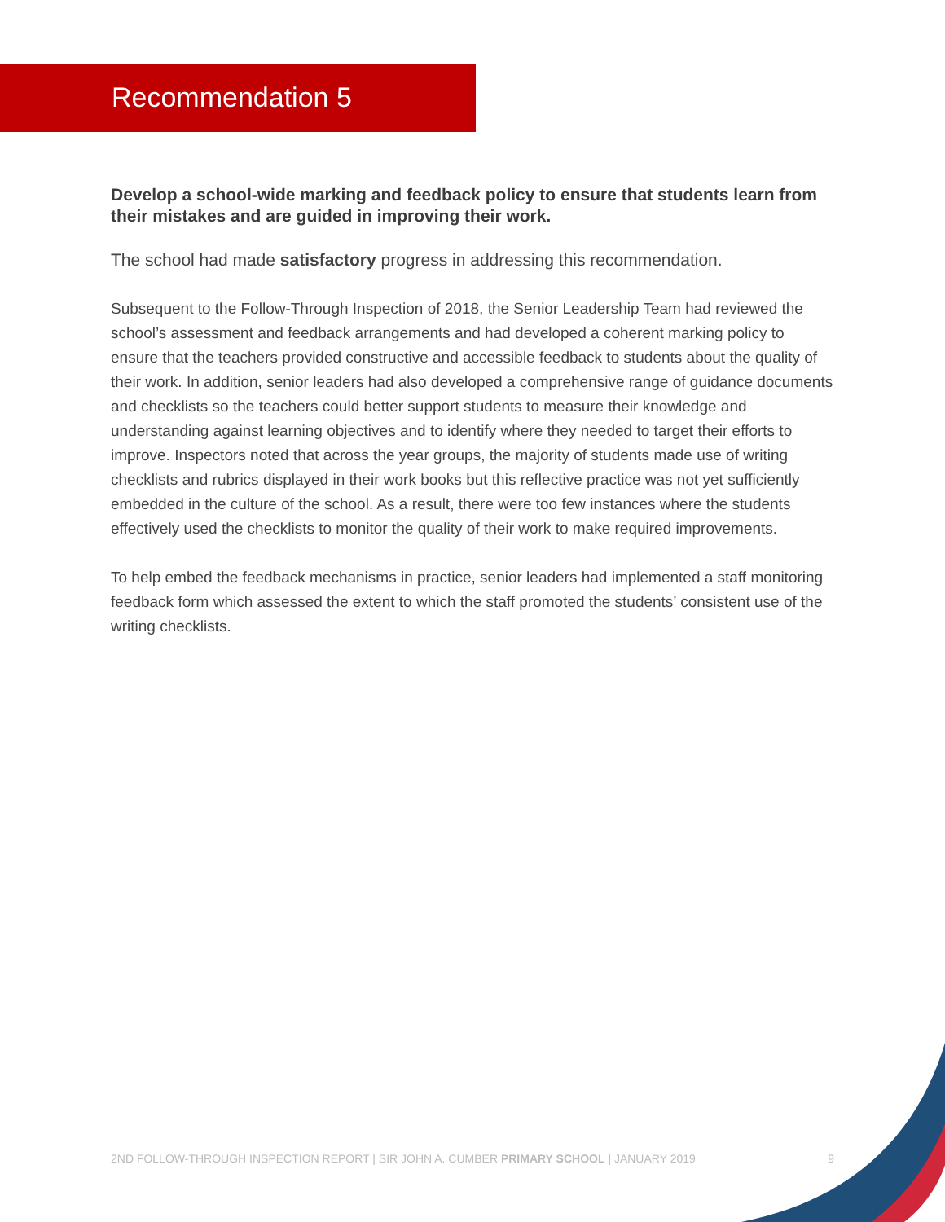Recommendation 5
Develop a school-wide marking and feedback policy to ensure that students learn from their mistakes and are guided in improving their work.
The school had made satisfactory progress in addressing this recommendation.
Subsequent to the Follow-Through Inspection of 2018, the Senior Leadership Team had reviewed the school’s assessment and feedback arrangements and had developed a coherent marking policy to ensure that the teachers provided constructive and accessible feedback to students about the quality of their work. In addition, senior leaders had also developed a comprehensive range of guidance documents and checklists so the teachers could better support students to measure their knowledge and understanding against learning objectives and to identify where they needed to target their efforts to improve. Inspectors noted that across the year groups, the majority of students made use of writing checklists and rubrics displayed in their work books but this reflective practice was not yet sufficiently embedded in the culture of the school. As a result, there were too few instances where the students effectively used the checklists to monitor the quality of their work to make required improvements.
To help embed the feedback mechanisms in practice, senior leaders had implemented a staff monitoring feedback form which assessed the extent to which the staff promoted the students’ consistent use of the writing checklists.
2ND FOLLOW-THROUGH INSPECTION REPORT | SIR JOHN A. CUMBER PRIMARY SCHOOL | JANUARY 2019 9